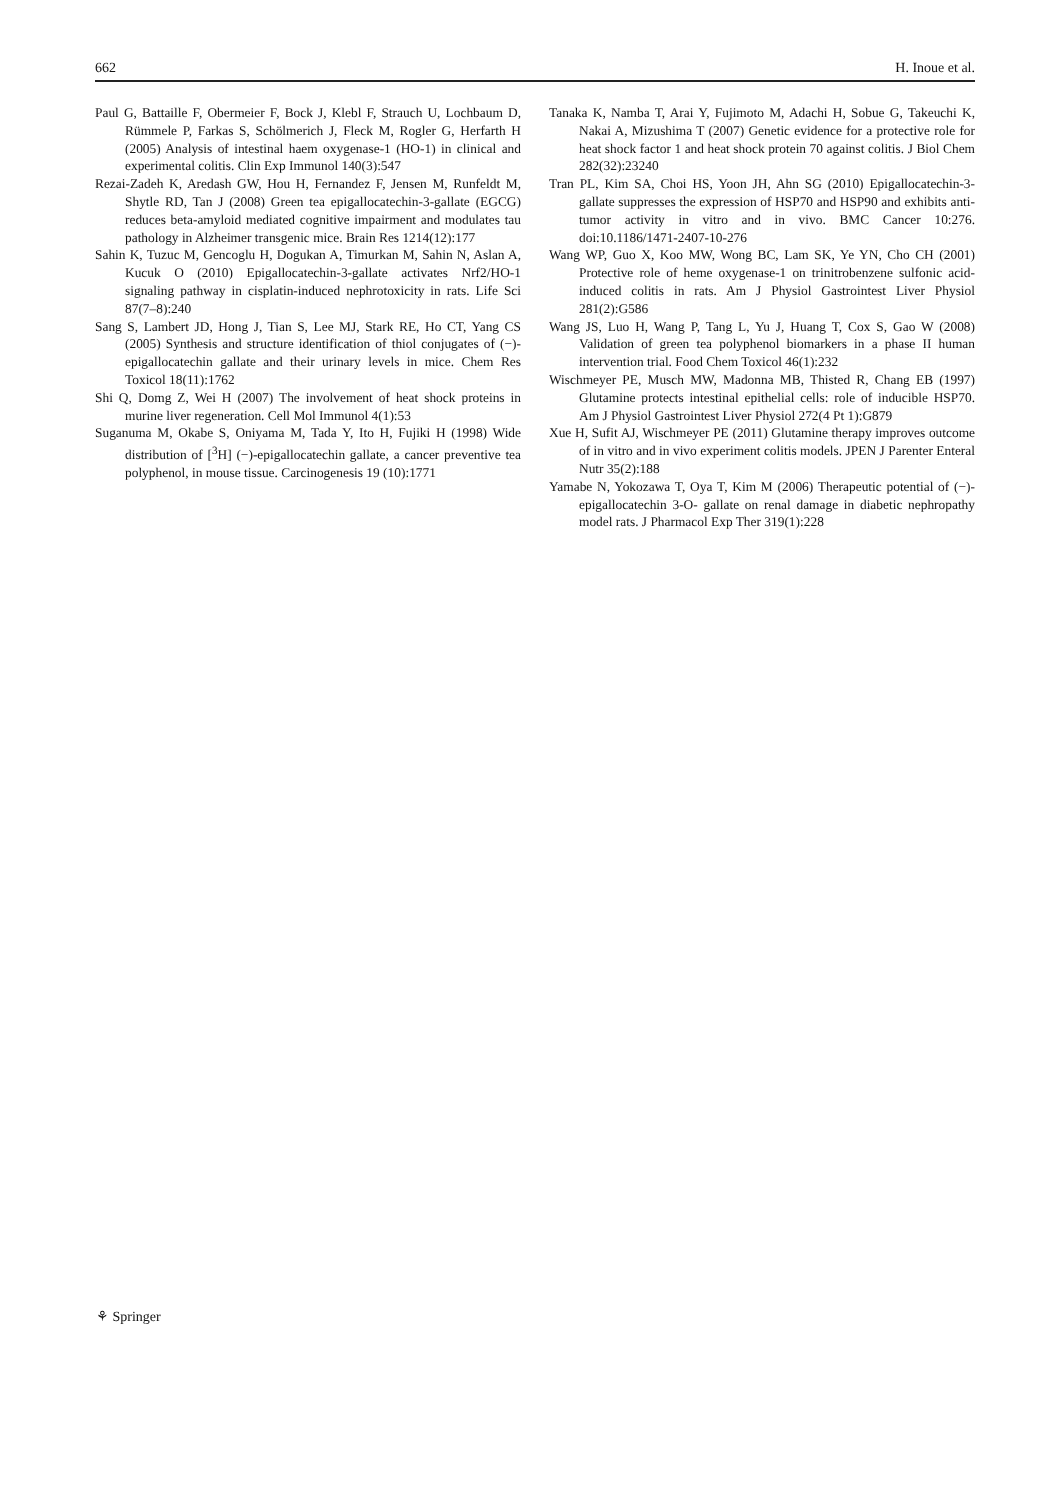662 H. Inoue et al.
Paul G, Battaille F, Obermeier F, Bock J, Klebl F, Strauch U, Lochbaum D, Rümmele P, Farkas S, Schölmerich J, Fleck M, Rogler G, Herfarth H (2005) Analysis of intestinal haem oxygenase-1 (HO-1) in clinical and experimental colitis. Clin Exp Immunol 140(3):547
Rezai-Zadeh K, Aredash GW, Hou H, Fernandez F, Jensen M, Runfeldt M, Shytle RD, Tan J (2008) Green tea epigallocatechin-3-gallate (EGCG) reduces beta-amyloid mediated cognitive impairment and modulates tau pathology in Alzheimer transgenic mice. Brain Res 1214(12):177
Sahin K, Tuzuc M, Gencoglu H, Dogukan A, Timurkan M, Sahin N, Aslan A, Kucuk O (2010) Epigallocatechin-3-gallate activates Nrf2/HO-1 signaling pathway in cisplatin-induced nephrotoxicity in rats. Life Sci 87(7–8):240
Sang S, Lambert JD, Hong J, Tian S, Lee MJ, Stark RE, Ho CT, Yang CS (2005) Synthesis and structure identification of thiol conjugates of (−)-epigallocatechin gallate and their urinary levels in mice. Chem Res Toxicol 18(11):1762
Shi Q, Domg Z, Wei H (2007) The involvement of heat shock proteins in murine liver regeneration. Cell Mol Immunol 4(1):53
Suganuma M, Okabe S, Oniyama M, Tada Y, Ito H, Fujiki H (1998) Wide distribution of [<sup>3</sup>H] (−)-epigallocatechin gallate, a cancer preventive tea polyphenol, in mouse tissue. Carcinogenesis 19 (10):1771
Tanaka K, Namba T, Arai Y, Fujimoto M, Adachi H, Sobue G, Takeuchi K, Nakai A, Mizushima T (2007) Genetic evidence for a protective role for heat shock factor 1 and heat shock protein 70 against colitis. J Biol Chem 282(32):23240
Tran PL, Kim SA, Choi HS, Yoon JH, Ahn SG (2010) Epigallocatechin-3-gallate suppresses the expression of HSP70 and HSP90 and exhibits anti-tumor activity in vitro and in vivo. BMC Cancer 10:276. doi:10.1186/1471-2407-10-276
Wang WP, Guo X, Koo MW, Wong BC, Lam SK, Ye YN, Cho CH (2001) Protective role of heme oxygenase-1 on trinitrobenzene sulfonic acid-induced colitis in rats. Am J Physiol Gastrointest Liver Physiol 281(2):G586
Wang JS, Luo H, Wang P, Tang L, Yu J, Huang T, Cox S, Gao W (2008) Validation of green tea polyphenol biomarkers in a phase II human intervention trial. Food Chem Toxicol 46(1):232
Wischmeyer PE, Musch MW, Madonna MB, Thisted R, Chang EB (1997) Glutamine protects intestinal epithelial cells: role of inducible HSP70. Am J Physiol Gastrointest Liver Physiol 272(4 Pt 1):G879
Xue H, Sufit AJ, Wischmeyer PE (2011) Glutamine therapy improves outcome of in vitro and in vivo experiment colitis models. JPEN J Parenter Enteral Nutr 35(2):188
Yamabe N, Yokozawa T, Oya T, Kim M (2006) Therapeutic potential of (−)-epigallocatechin 3-O- gallate on renal damage in diabetic nephropathy model rats. J Pharmacol Exp Ther 319(1):228
⚘ Springer